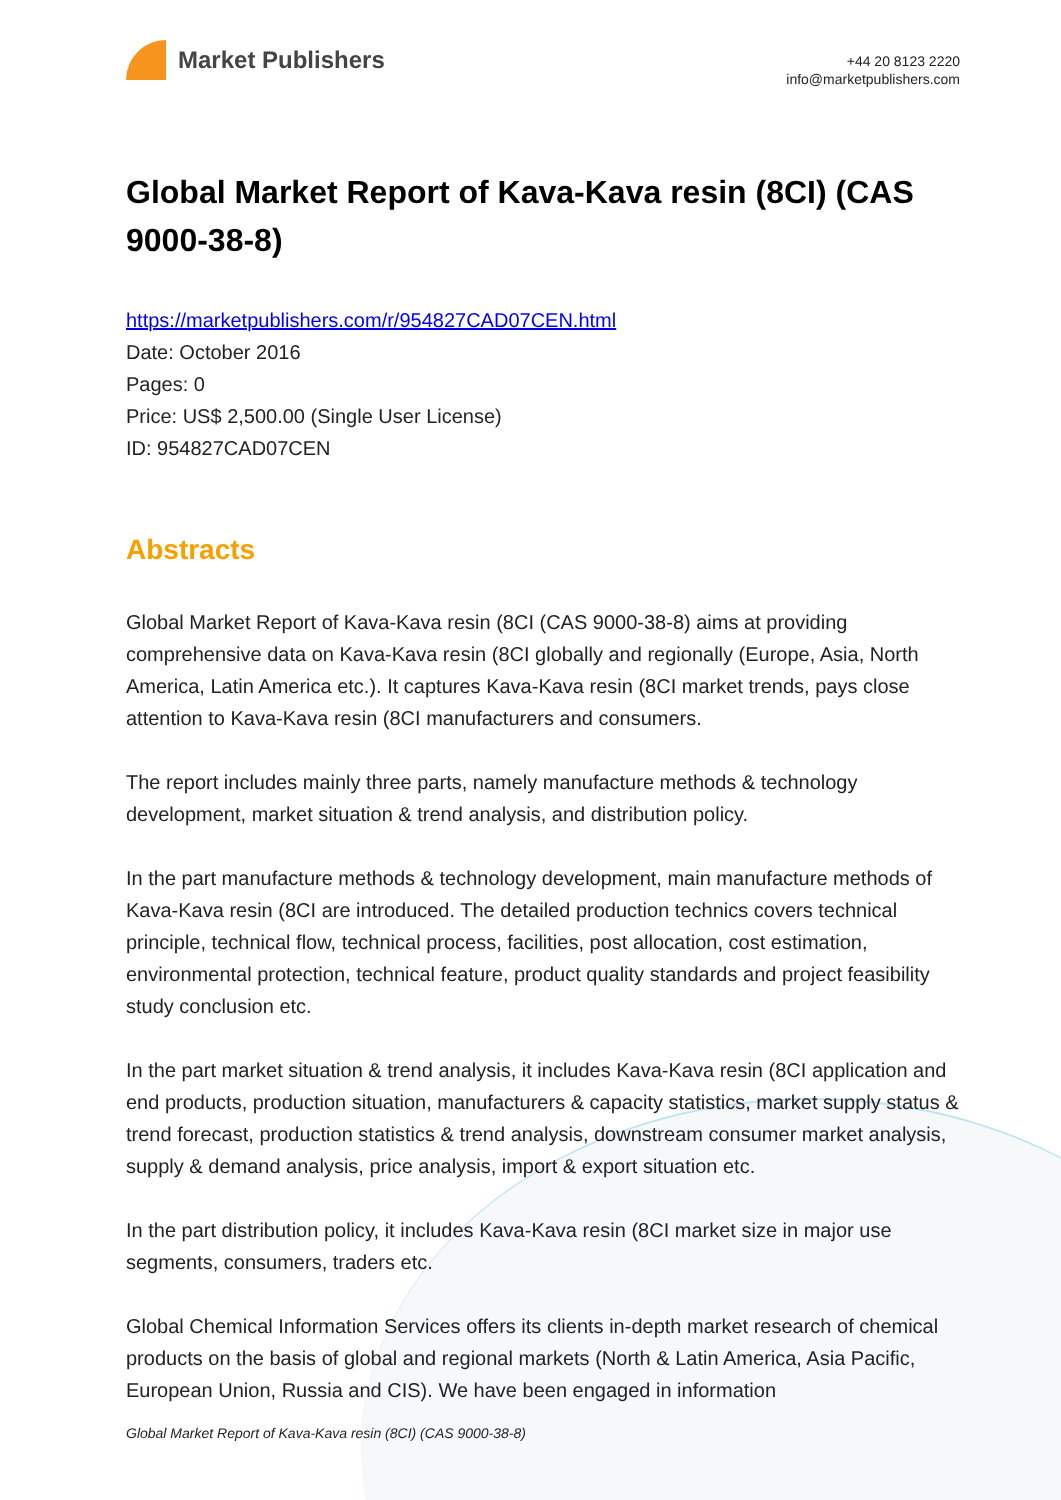Market Publishers
+44 20 8123 2220
info@marketpublishers.com
Global Market Report of Kava-Kava resin (8CI) (CAS 9000-38-8)
https://marketpublishers.com/r/954827CAD07CEN.html
Date: October 2016
Pages: 0
Price: US$ 2,500.00 (Single User License)
ID: 954827CAD07CEN
Abstracts
Global Market Report of Kava-Kava resin (8CI (CAS 9000-38-8) aims at providing comprehensive data on Kava-Kava resin (8CI globally and regionally (Europe, Asia, North America, Latin America etc.). It captures Kava-Kava resin (8CI market trends, pays close attention to Kava-Kava resin (8CI manufacturers and consumers.
The report includes mainly three parts, namely manufacture methods & technology development, market situation & trend analysis, and distribution policy.
In the part manufacture methods & technology development, main manufacture methods of Kava-Kava resin (8CI are introduced. The detailed production technics covers technical principle, technical flow, technical process, facilities, post allocation, cost estimation, environmental protection, technical feature, product quality standards and project feasibility study conclusion etc.
In the part market situation & trend analysis, it includes Kava-Kava resin (8CI application and end products, production situation, manufacturers & capacity statistics, market supply status & trend forecast, production statistics & trend analysis, downstream consumer market analysis, supply & demand analysis, price analysis, import & export situation etc.
In the part distribution policy, it includes Kava-Kava resin (8CI market size in major use segments, consumers, traders etc.
Global Chemical Information Services offers its clients in-depth market research of chemical products on the basis of global and regional markets (North & Latin America, Asia Pacific, European Union, Russia and CIS). We have been engaged in information
Global Market Report of Kava-Kava resin (8CI) (CAS 9000-38-8)